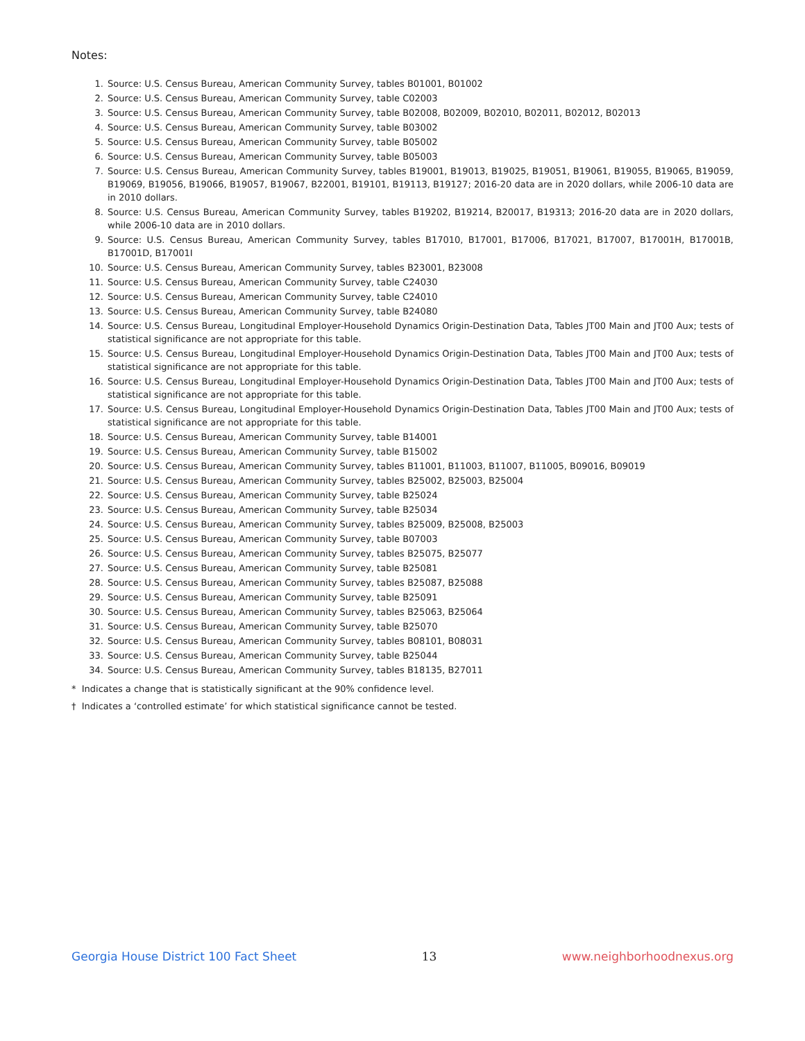Notes:
1. Source: U.S. Census Bureau, American Community Survey, tables B01001, B01002
2. Source: U.S. Census Bureau, American Community Survey, table C02003
3. Source: U.S. Census Bureau, American Community Survey, table B02008, B02009, B02010, B02011, B02012, B02013
4. Source: U.S. Census Bureau, American Community Survey, table B03002
5. Source: U.S. Census Bureau, American Community Survey, table B05002
6. Source: U.S. Census Bureau, American Community Survey, table B05003
7. Source: U.S. Census Bureau, American Community Survey, tables B19001, B19013, B19025, B19051, B19061, B19055, B19065, B19059, B19069, B19056, B19066, B19057, B19067, B22001, B19101, B19113, B19127; 2016-20 data are in 2020 dollars, while 2006-10 data are in 2010 dollars.
8. Source: U.S. Census Bureau, American Community Survey, tables B19202, B19214, B20017, B19313; 2016-20 data are in 2020 dollars, while 2006-10 data are in 2010 dollars.
9. Source: U.S. Census Bureau, American Community Survey, tables B17010, B17001, B17006, B17021, B17007, B17001H, B17001B, B17001D, B17001I
10. Source: U.S. Census Bureau, American Community Survey, tables B23001, B23008
11. Source: U.S. Census Bureau, American Community Survey, table C24030
12. Source: U.S. Census Bureau, American Community Survey, table C24010
13. Source: U.S. Census Bureau, American Community Survey, table B24080
14. Source: U.S. Census Bureau, Longitudinal Employer-Household Dynamics Origin-Destination Data, Tables JT00 Main and JT00 Aux; tests of statistical significance are not appropriate for this table.
15. Source: U.S. Census Bureau, Longitudinal Employer-Household Dynamics Origin-Destination Data, Tables JT00 Main and JT00 Aux; tests of statistical significance are not appropriate for this table.
16. Source: U.S. Census Bureau, Longitudinal Employer-Household Dynamics Origin-Destination Data, Tables JT00 Main and JT00 Aux; tests of statistical significance are not appropriate for this table.
17. Source: U.S. Census Bureau, Longitudinal Employer-Household Dynamics Origin-Destination Data, Tables JT00 Main and JT00 Aux; tests of statistical significance are not appropriate for this table.
18. Source: U.S. Census Bureau, American Community Survey, table B14001
19. Source: U.S. Census Bureau, American Community Survey, table B15002
20. Source: U.S. Census Bureau, American Community Survey, tables B11001, B11003, B11007, B11005, B09016, B09019
21. Source: U.S. Census Bureau, American Community Survey, tables B25002, B25003, B25004
22. Source: U.S. Census Bureau, American Community Survey, table B25024
23. Source: U.S. Census Bureau, American Community Survey, table B25034
24. Source: U.S. Census Bureau, American Community Survey, tables B25009, B25008, B25003
25. Source: U.S. Census Bureau, American Community Survey, table B07003
26. Source: U.S. Census Bureau, American Community Survey, tables B25075, B25077
27. Source: U.S. Census Bureau, American Community Survey, table B25081
28. Source: U.S. Census Bureau, American Community Survey, tables B25087, B25088
29. Source: U.S. Census Bureau, American Community Survey, table B25091
30. Source: U.S. Census Bureau, American Community Survey, tables B25063, B25064
31. Source: U.S. Census Bureau, American Community Survey, table B25070
32. Source: U.S. Census Bureau, American Community Survey, tables B08101, B08031
33. Source: U.S. Census Bureau, American Community Survey, table B25044
34. Source: U.S. Census Bureau, American Community Survey, tables B18135, B27011
* Indicates a change that is statistically significant at the 90% confidence level.
† Indicates a ‘controlled estimate’ for which statistical significance cannot be tested.
Georgia House District 100 Fact Sheet 13 www.neighborhoodnexus.org